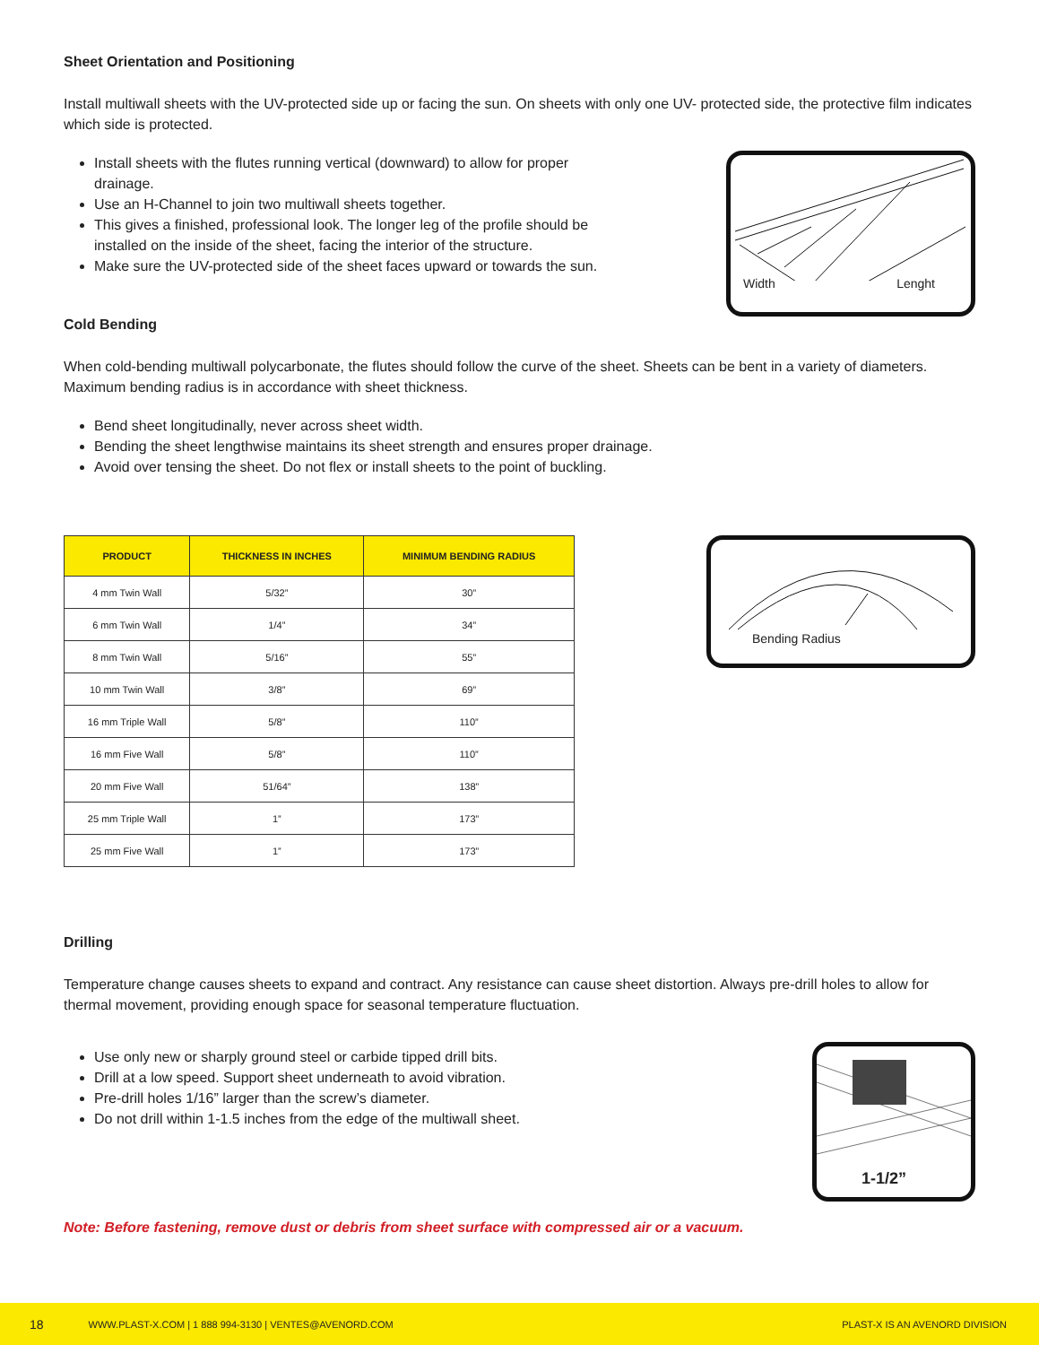Sheet Orientation and Positioning
Install multiwall sheets with the UV-protected side up or facing the sun. On sheets with only one UV- protected side, the protective film indicates which side is protected.
Install sheets with the flutes running vertical (downward) to allow for proper drainage.
Use an H-Channel to join two multiwall sheets together.
This gives a finished, professional look. The longer leg of the profile should be installed on the inside of the sheet, facing the interior of the structure.
Make sure the UV-protected side of the sheet faces upward or towards the sun.
Width Lenght
Cold Bending
When cold-bending multiwall polycarbonate, the flutes should follow the curve of the sheet. Sheets can be bent in a variety of diameters. Maximum bending radius is in accordance with sheet thickness.
Bend sheet longitudinally, never across sheet width.
Bending the sheet lengthwise maintains its sheet strength and ensures proper drainage.
Avoid over tensing the sheet. Do not flex or install sheets to the point of buckling.
| PRODUCT | THICKNESS IN INCHES | MINIMUM BENDING RADIUS |
| --- | --- | --- |
| 4 mm Twin Wall | 5/32” | 30” |
| 6 mm Twin Wall | 1/4” | 34” |
| 8 mm Twin Wall | 5/16” | 55” |
| 10 mm Twin Wall | 3/8” | 69” |
| 16 mm Triple Wall | 5/8” | 110” |
| 16 mm Five Wall | 5/8” | 110” |
| 20 mm Five Wall | 51/64” | 138” |
| 25 mm Triple Wall | 1” | 173” |
| 25 mm Five Wall | 1” | 173” |
Bending Radius
Drilling
Temperature change causes sheets to expand and contract. Any resistance can cause sheet distortion. Always pre-drill holes to allow for thermal movement, providing enough space for seasonal temperature fluctuation.
Use only new or sharply ground steel or carbide tipped drill bits.
Drill at a low speed. Support sheet underneath to avoid vibration.
Pre-drill holes 1/16” larger than the screw’s diameter.
Do not drill within 1-1.5 inches from the edge of the multiwall sheet.
1-1/2”
Note: Before fastening, remove dust or debris from sheet surface with compressed air or a vacuum.
18 WWW.PLAST-X.COM | 1 888 994-3130 | VENTES@AVENORD.COM PLAST-X IS AN AVENORD DIVISION